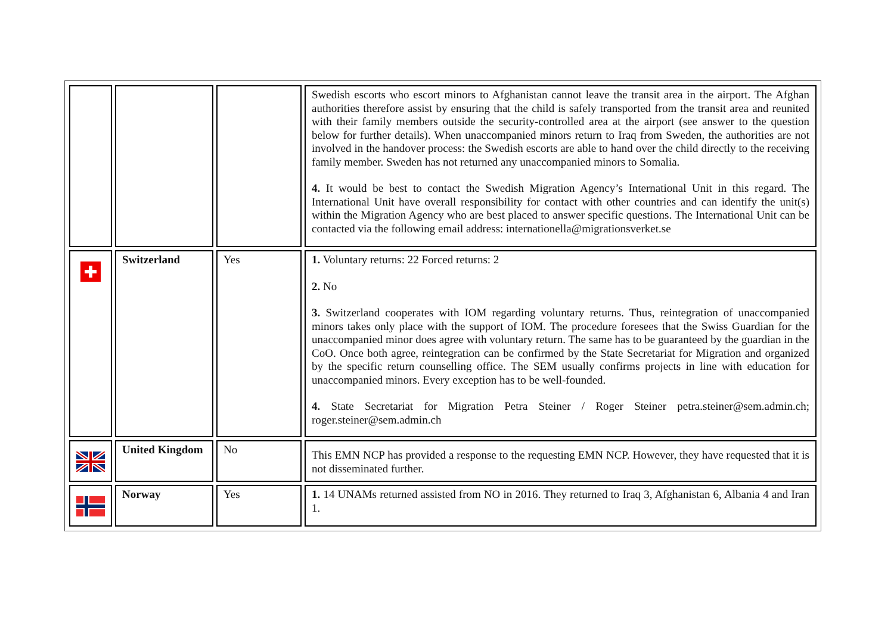| | | | Swedish escorts who escort minors to Afghanistan cannot leave the transit area in the airport. The Afghan authorities therefore assist by ensuring that the child is safely transported from the transit area and reunited with their family members outside the security-controlled area at the airport (see answer to the question below for further details). When unaccompanied minors return to Iraq from Sweden, the authorities are not involved in the handover process: the Swedish escorts are able to hand over the child directly to the receiving family member. Sweden has not returned any unaccompanied minors to Somalia. 4. It would be best to contact the Swedish Migration Agency’s International Unit in this regard. The International Unit have overall responsibility for contact with other countries and can identify the unit(s) within the Migration Agency who are best placed to answer specific questions. The International Unit can be contacted via the following email address: internationella@migrationsverket.se |
| | Switzerland | Yes | 1. Voluntary returns: 22 Forced returns: 2 2. No 3. Switzerland cooperates with IOM regarding voluntary returns. Thus, reintegration of unaccompanied minors takes only place with the support of IOM. The procedure foresees that the Swiss Guardian for the unaccompanied minor does agree with voluntary return. The same has to be guaranteed by the guardian in the CoO. Once both agree, reintegration can be confirmed by the State Secretariat for Migration and organized by the specific return counselling office. The SEM usually confirms projects in line with education for unaccompanied minors. Every exception has to be well-founded. 4. State Secretariat for Migration Petra Steiner / Roger Steiner petra.steiner@sem.admin.ch; roger.steiner@sem.admin.ch |
| | United Kingdom | No | This EMN NCP has provided a response to the requesting EMN NCP. However, they have requested that it is not disseminated further. |
| | Norway | Yes | 1. 14 UNAMs returned assisted from NO in 2016. They returned to Iraq 3, Afghanistan 6, Albania 4 and Iran 1. |